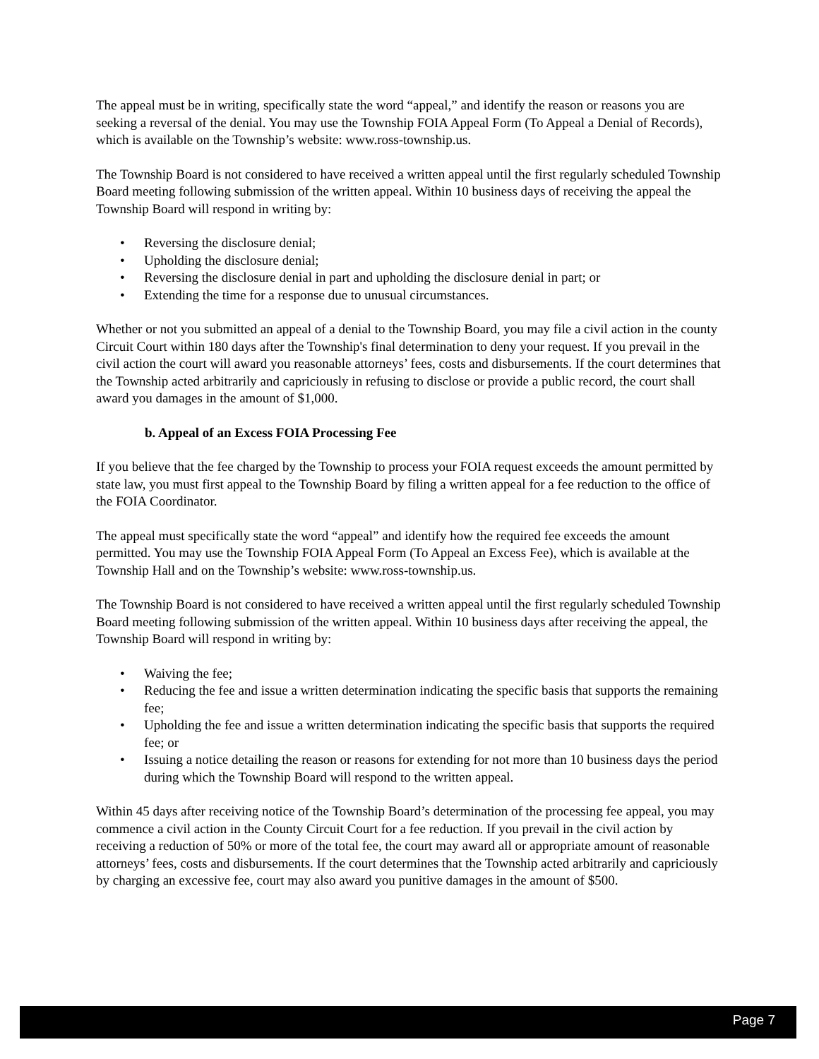The appeal must be in writing, specifically state the word “appeal,” and identify the reason or reasons you are seeking a reversal of the denial. You may use the Township FOIA Appeal Form (To Appeal a Denial of Records), which is available on the Township’s website: www.ross-township.us.
The Township Board is not considered to have received a written appeal until the first regularly scheduled Township Board meeting following submission of the written appeal. Within 10 business days of receiving the appeal the Township Board will respond in writing by:
• Reversing the disclosure denial;
• Upholding the disclosure denial;
• Reversing the disclosure denial in part and upholding the disclosure denial in part; or
• Extending the time for a response due to unusual circumstances.
Whether or not you submitted an appeal of a denial to the Township Board, you may file a civil action in the county Circuit Court within 180 days after the Township's final determination to deny your request. If you prevail in the civil action the court will award you reasonable attorneys’ fees, costs and disbursements. If the court determines that the Township acted arbitrarily and capriciously in refusing to disclose or provide a public record, the court shall award you damages in the amount of $1,000.
b. Appeal of an Excess FOIA Processing Fee
If you believe that the fee charged by the Township to process your FOIA request exceeds the amount permitted by state law, you must first appeal to the Township Board by filing a written appeal for a fee reduction to the office of the FOIA Coordinator.
The appeal must specifically state the word “appeal” and identify how the required fee exceeds the amount permitted. You may use the Township FOIA Appeal Form (To Appeal an Excess Fee), which is available at the Township Hall and on the Township’s website: www.ross-township.us.
The Township Board is not considered to have received a written appeal until the first regularly scheduled Township Board meeting following submission of the written appeal. Within 10 business days after receiving the appeal, the Township Board will respond in writing by:
• Waiving the fee;
• Reducing the fee and issue a written determination indicating the specific basis that supports the remaining fee;
• Upholding the fee and issue a written determination indicating the specific basis that supports the required fee; or
• Issuing a notice detailing the reason or reasons for extending for not more than 10 business days the period during which the Township Board will respond to the written appeal.
Within 45 days after receiving notice of the Township Board’s determination of the processing fee appeal, you may commence a civil action in the County Circuit Court for a fee reduction. If you prevail in the civil action by receiving a reduction of 50% or more of the total fee, the court may award all or appropriate amount of reasonable attorneys’ fees, costs and disbursements. If the court determines that the Township acted arbitrarily and capriciously by charging an excessive fee, court may also award you punitive damages in the amount of $500.
Page 7